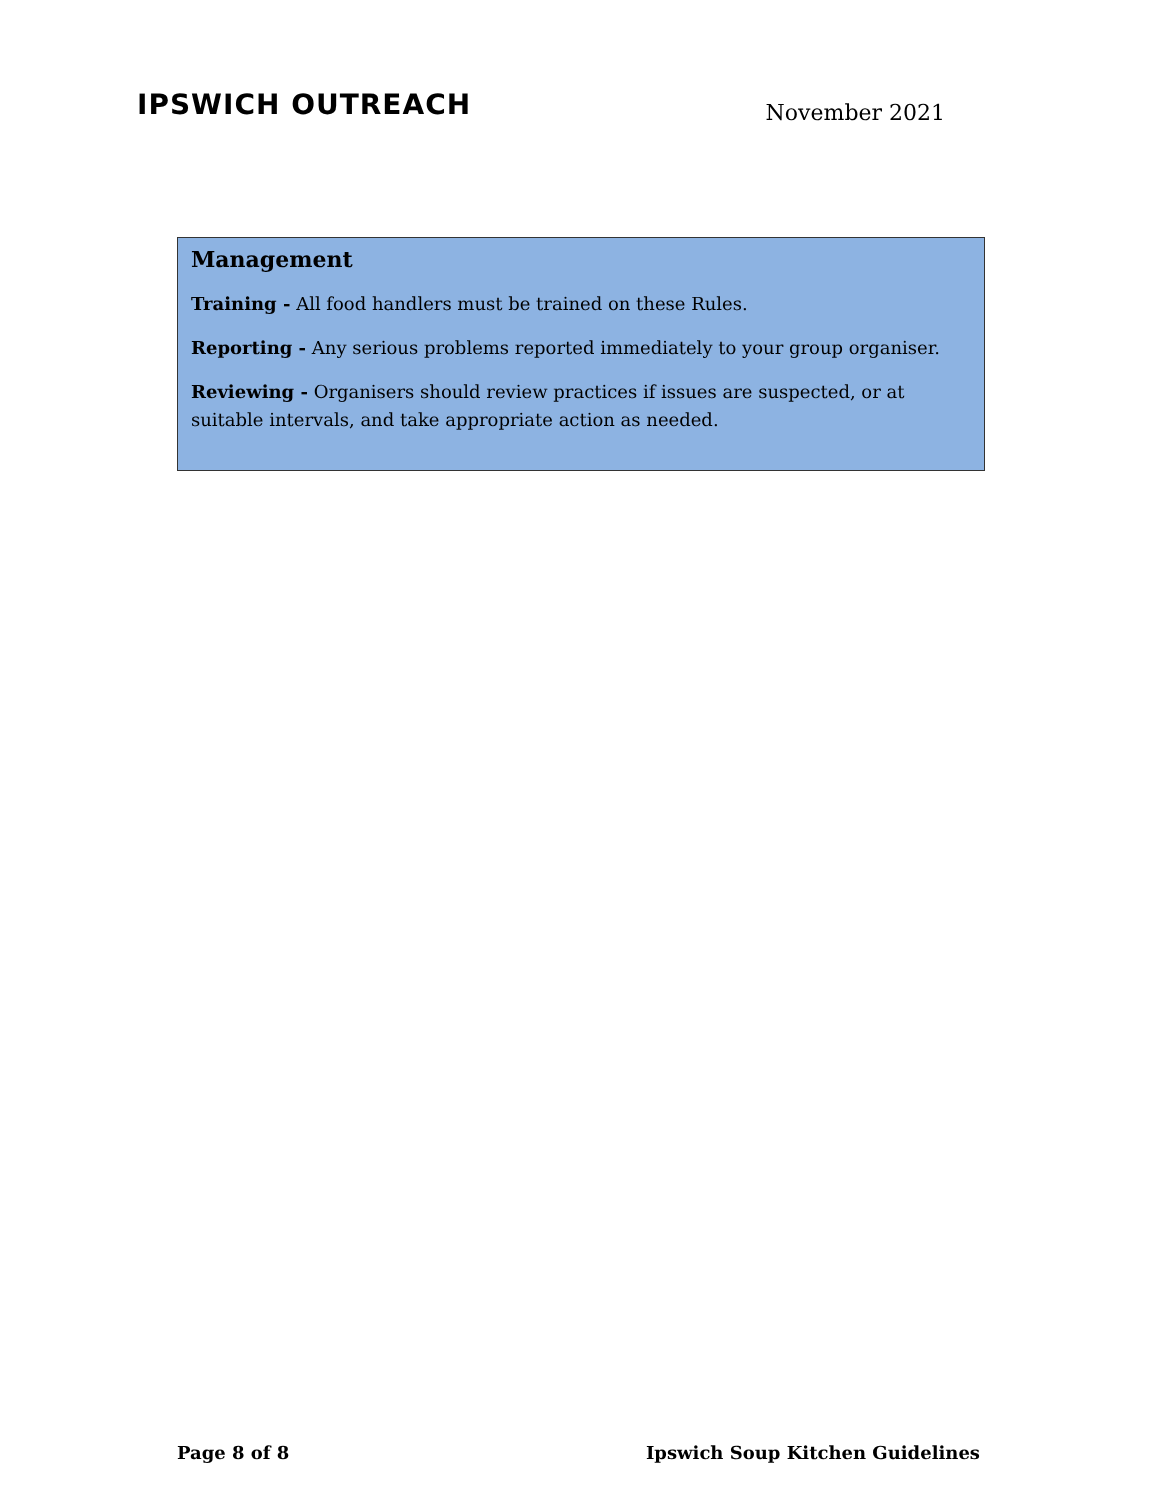IPSWICH OUTREACH
November 2021
Management
Training - All food handlers must be trained on these Rules.
Reporting - Any serious problems reported immediately to your group organiser.
Reviewing - Organisers should review practices if issues are suspected, or at suitable intervals, and take appropriate action as needed.
Page 8 of 8 Ipswich Soup Kitchen Guidelines